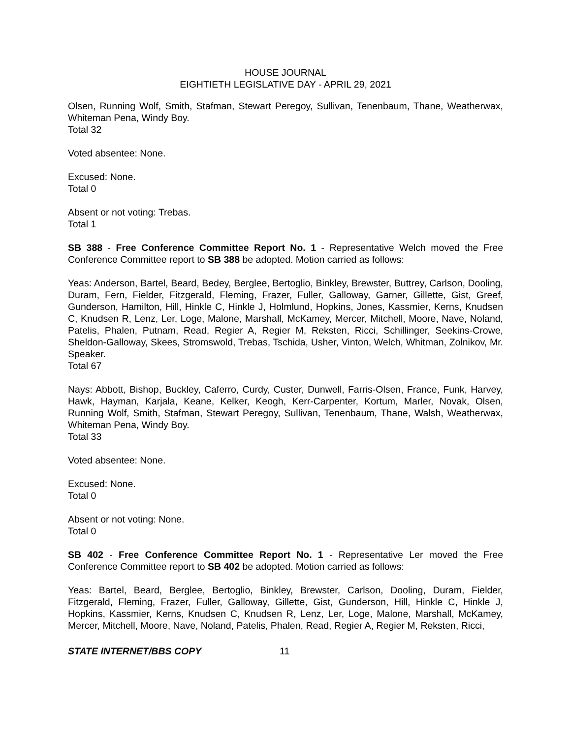HOUSE JOURNAL
EIGHTIETH LEGISLATIVE DAY - APRIL 29, 2021
Olsen, Running Wolf, Smith, Stafman, Stewart Peregoy, Sullivan, Tenenbaum, Thane, Weatherwax, Whiteman Pena, Windy Boy.
Total 32
Voted absentee: None.
Excused: None.
Total 0
Absent or not voting: Trebas.
Total 1
SB 388 - Free Conference Committee Report No. 1 - Representative Welch moved the Free Conference Committee report to SB 388 be adopted. Motion carried as follows:
Yeas: Anderson, Bartel, Beard, Bedey, Berglee, Bertoglio, Binkley, Brewster, Buttrey, Carlson, Dooling, Duram, Fern, Fielder, Fitzgerald, Fleming, Frazer, Fuller, Galloway, Garner, Gillette, Gist, Greef, Gunderson, Hamilton, Hill, Hinkle C, Hinkle J, Holmlund, Hopkins, Jones, Kassmier, Kerns, Knudsen C, Knudsen R, Lenz, Ler, Loge, Malone, Marshall, McKamey, Mercer, Mitchell, Moore, Nave, Noland, Patelis, Phalen, Putnam, Read, Regier A, Regier M, Reksten, Ricci, Schillinger, Seekins-Crowe, Sheldon-Galloway, Skees, Stromswold, Trebas, Tschida, Usher, Vinton, Welch, Whitman, Zolnikov, Mr. Speaker.
Total 67
Nays: Abbott, Bishop, Buckley, Caferro, Curdy, Custer, Dunwell, Farris-Olsen, France, Funk, Harvey, Hawk, Hayman, Karjala, Keane, Kelker, Keogh, Kerr-Carpenter, Kortum, Marler, Novak, Olsen, Running Wolf, Smith, Stafman, Stewart Peregoy, Sullivan, Tenenbaum, Thane, Walsh, Weatherwax, Whiteman Pena, Windy Boy.
Total 33
Voted absentee: None.
Excused: None.
Total 0
Absent or not voting: None.
Total 0
SB 402 - Free Conference Committee Report No. 1 - Representative Ler moved the Free Conference Committee report to SB 402 be adopted. Motion carried as follows:
Yeas: Bartel, Beard, Berglee, Bertoglio, Binkley, Brewster, Carlson, Dooling, Duram, Fielder, Fitzgerald, Fleming, Frazer, Fuller, Galloway, Gillette, Gist, Gunderson, Hill, Hinkle C, Hinkle J, Hopkins, Kassmier, Kerns, Knudsen C, Knudsen R, Lenz, Ler, Loge, Malone, Marshall, McKamey, Mercer, Mitchell, Moore, Nave, Noland, Patelis, Phalen, Read, Regier A, Regier M, Reksten, Ricci,
STATE INTERNET/BBS COPY 11